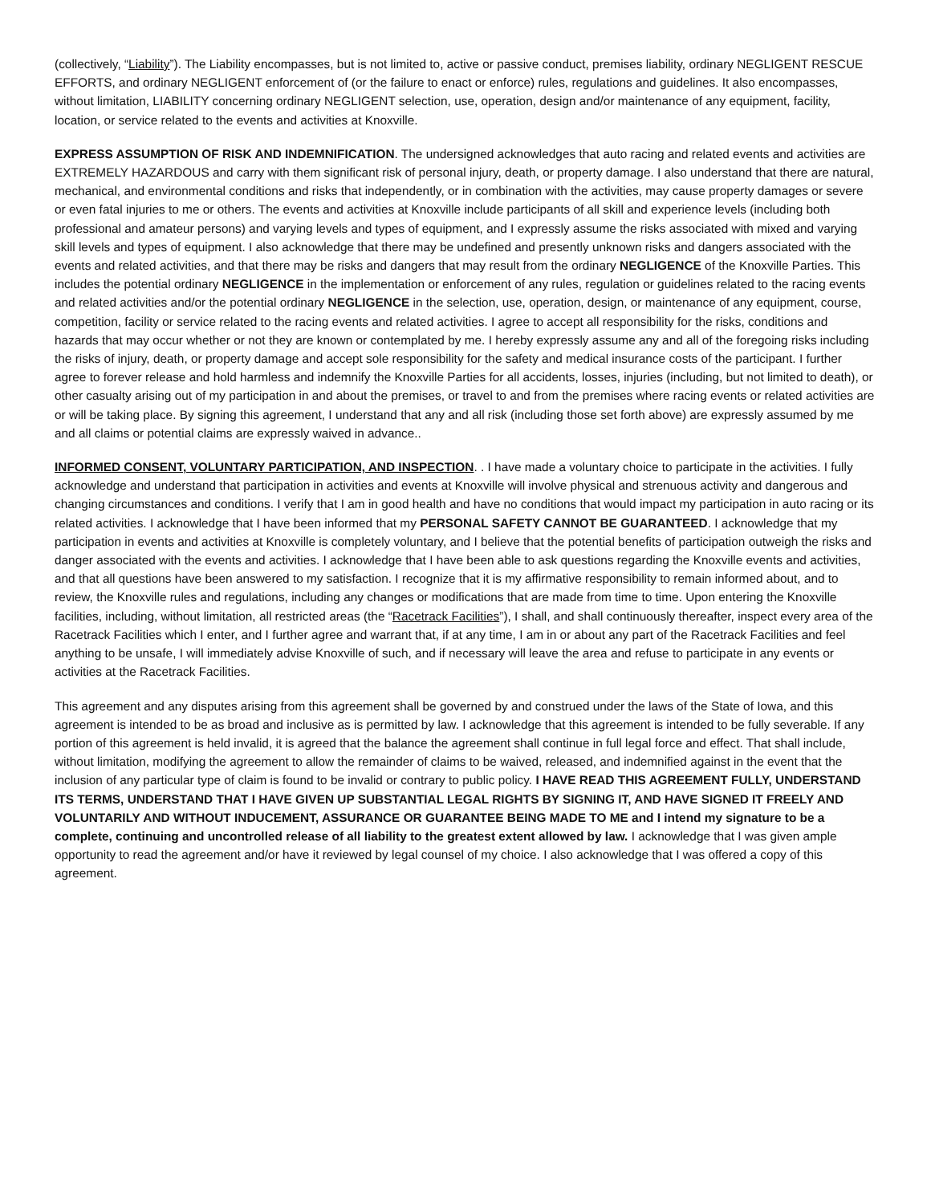(collectively, “Liability”). The Liability encompasses, but is not limited to, active or passive conduct, premises liability, ordinary NEGLIGENT RESCUE EFFORTS, and ordinary NEGLIGENT enforcement of (or the failure to enact or enforce) rules, regulations and guidelines. It also encompasses, without limitation, LIABILITY concerning ordinary NEGLIGENT selection, use, operation, design and/or maintenance of any equipment, facility, location, or service related to the events and activities at Knoxville.
EXPRESS ASSUMPTION OF RISK AND INDEMNIFICATION. The undersigned acknowledges that auto racing and related events and activities are EXTREMELY HAZARDOUS and carry with them significant risk of personal injury, death, or property damage. I also understand that there are natural, mechanical, and environmental conditions and risks that independently, or in combination with the activities, may cause property damages or severe or even fatal injuries to me or others. The events and activities at Knoxville include participants of all skill and experience levels (including both professional and amateur persons) and varying levels and types of equipment, and I expressly assume the risks associated with mixed and varying skill levels and types of equipment. I also acknowledge that there may be undefined and presently unknown risks and dangers associated with the events and related activities, and that there may be risks and dangers that may result from the ordinary NEGLIGENCE of the Knoxville Parties. This includes the potential ordinary NEGLIGENCE in the implementation or enforcement of any rules, regulation or guidelines related to the racing events and related activities and/or the potential ordinary NEGLIGENCE in the selection, use, operation, design, or maintenance of any equipment, course, competition, facility or service related to the racing events and related activities. I agree to accept all responsibility for the risks, conditions and hazards that may occur whether or not they are known or contemplated by me. I hereby expressly assume any and all of the foregoing risks including the risks of injury, death, or property damage and accept sole responsibility for the safety and medical insurance costs of the participant. I further agree to forever release and hold harmless and indemnify the Knoxville Parties for all accidents, losses, injuries (including, but not limited to death), or other casualty arising out of my participation in and about the premises, or travel to and from the premises where racing events or related activities are or will be taking place. By signing this agreement, I understand that any and all risk (including those set forth above) are expressly assumed by me and all claims or potential claims are expressly waived in advance..
INFORMED CONSENT, VOLUNTARY PARTICIPATION, AND INSPECTION. . I have made a voluntary choice to participate in the activities. I fully acknowledge and understand that participation in activities and events at Knoxville will involve physical and strenuous activity and dangerous and changing circumstances and conditions. I verify that I am in good health and have no conditions that would impact my participation in auto racing or its related activities. I acknowledge that I have been informed that my PERSONAL SAFETY CANNOT BE GUARANTEED. I acknowledge that my participation in events and activities at Knoxville is completely voluntary, and I believe that the potential benefits of participation outweigh the risks and danger associated with the events and activities. I acknowledge that I have been able to ask questions regarding the Knoxville events and activities, and that all questions have been answered to my satisfaction. I recognize that it is my affirmative responsibility to remain informed about, and to review, the Knoxville rules and regulations, including any changes or modifications that are made from time to time. Upon entering the Knoxville facilities, including, without limitation, all restricted areas (the “Racetrack Facilities”), I shall, and shall continuously thereafter, inspect every area of the Racetrack Facilities which I enter, and I further agree and warrant that, if at any time, I am in or about any part of the Racetrack Facilities and feel anything to be unsafe, I will immediately advise Knoxville of such, and if necessary will leave the area and refuse to participate in any events or activities at the Racetrack Facilities.
This agreement and any disputes arising from this agreement shall be governed by and construed under the laws of the State of Iowa, and this agreement is intended to be as broad and inclusive as is permitted by law. I acknowledge that this agreement is intended to be fully severable. If any portion of this agreement is held invalid, it is agreed that the balance the agreement shall continue in full legal force and effect. That shall include, without limitation, modifying the agreement to allow the remainder of claims to be waived, released, and indemnified against in the event that the inclusion of any particular type of claim is found to be invalid or contrary to public policy. I HAVE READ THIS AGREEMENT FULLY, UNDERSTAND ITS TERMS, UNDERSTAND THAT I HAVE GIVEN UP SUBSTANTIAL LEGAL RIGHTS BY SIGNING IT, AND HAVE SIGNED IT FREELY AND VOLUNTARILY AND WITHOUT INDUCEMENT, ASSURANCE OR GUARANTEE BEING MADE TO ME and I intend my signature to be a complete, continuing and uncontrolled release of all liability to the greatest extent allowed by law. I acknowledge that I was given ample opportunity to read the agreement and/or have it reviewed by legal counsel of my choice. I also acknowledge that I was offered a copy of this agreement.